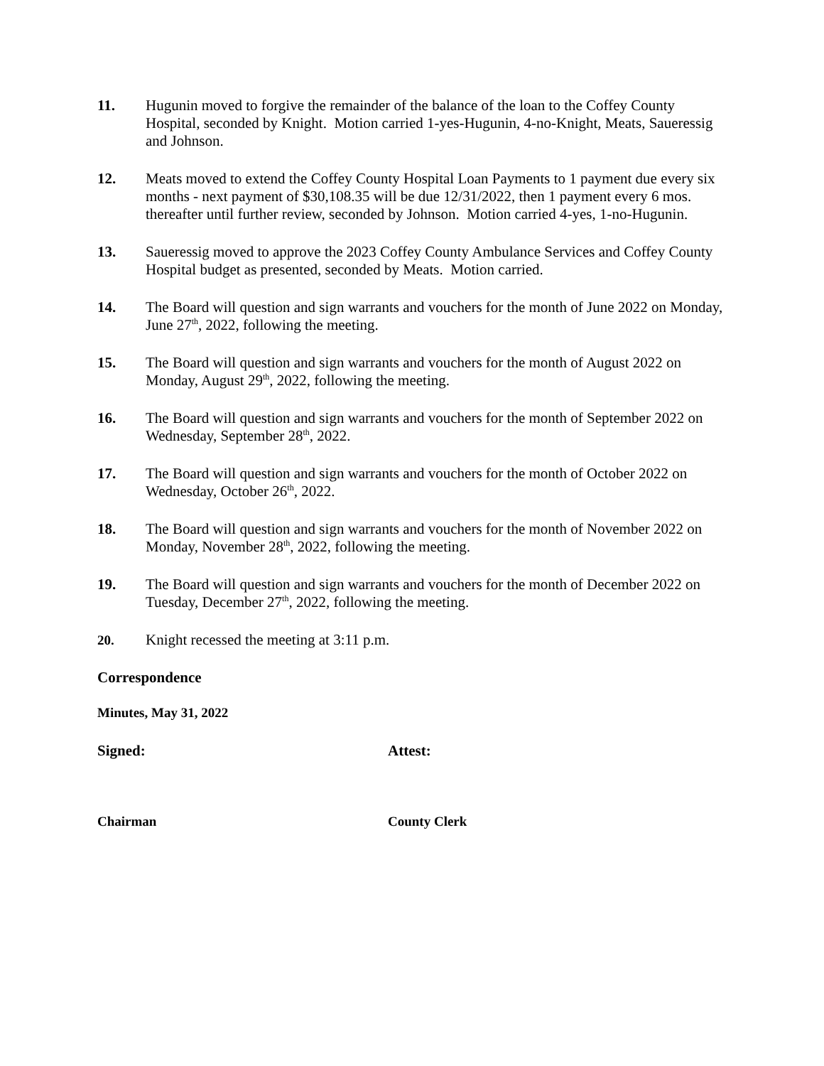11. Hugunin moved to forgive the remainder of the balance of the loan to the Coffey County Hospital, seconded by Knight. Motion carried 1-yes-Hugunin, 4-no-Knight, Meats, Saueressig and Johnson.
12. Meats moved to extend the Coffey County Hospital Loan Payments to 1 payment due every six months - next payment of $30,108.35 will be due 12/31/2022, then 1 payment every 6 mos. thereafter until further review, seconded by Johnson. Motion carried 4-yes, 1-no-Hugunin.
13. Saueressig moved to approve the 2023 Coffey County Ambulance Services and Coffey County Hospital budget as presented, seconded by Meats. Motion carried.
14. The Board will question and sign warrants and vouchers for the month of June 2022 on Monday, June 27<sup>th</sup>, 2022, following the meeting.
15. The Board will question and sign warrants and vouchers for the month of August 2022 on Monday, August 29<sup>th</sup>, 2022, following the meeting.
16. The Board will question and sign warrants and vouchers for the month of September 2022 on Wednesday, September 28<sup>th</sup>, 2022.
17. The Board will question and sign warrants and vouchers for the month of October 2022 on Wednesday, October 26<sup>th</sup>, 2022.
18. The Board will question and sign warrants and vouchers for the month of November 2022 on Monday, November 28<sup>th</sup>, 2022, following the meeting.
19. The Board will question and sign warrants and vouchers for the month of December 2022 on Tuesday, December 27<sup>th</sup>, 2022, following the meeting.
20. Knight recessed the meeting at 3:11 p.m.
Correspondence
Minutes, May 31, 2022
Signed: Attest:
Chairman County Clerk